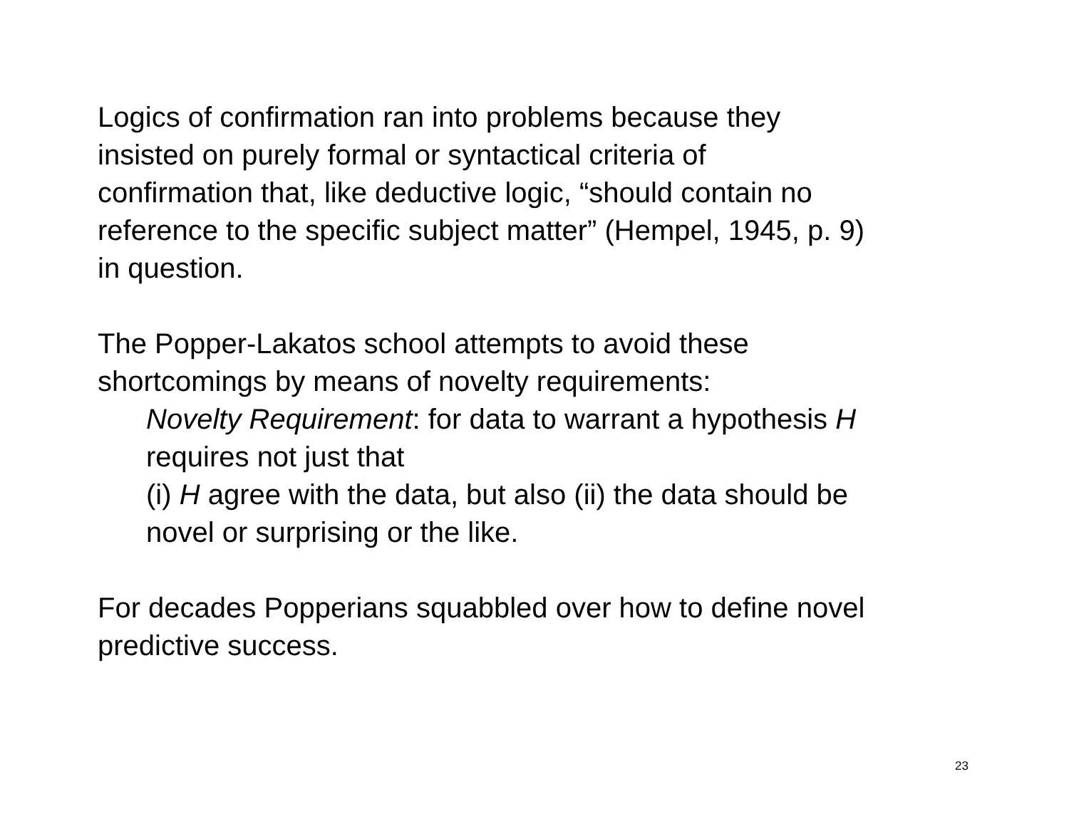Logics of confirmation ran into problems because they
insisted on purely formal or syntactical criteria of
confirmation that, like deductive logic, “should contain no
reference to the specific subject matter” (Hempel, 1945, p. 9)
in question.
The Popper-Lakatos school attempts to avoid these
shortcomings by means of novelty requirements:
Novelty Requirement: for data to warrant a hypothesis H
requires not just that
(i) H agree with the data, but also (ii) the data should be
novel or surprising or the like.
For decades Popperians squabbled over how to define novel
predictive success.
23